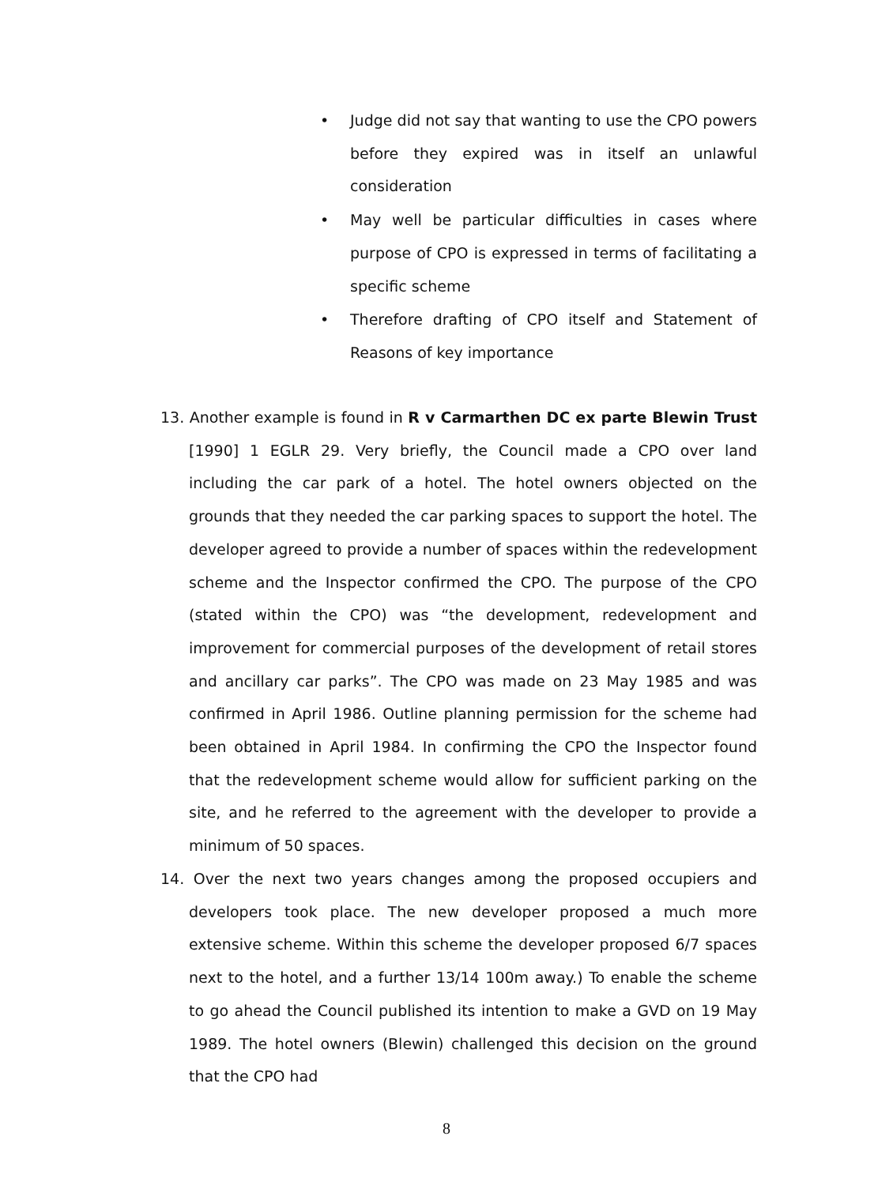• Judge did not say that wanting to use the CPO powers before they expired was in itself an unlawful consideration
• May well be particular difficulties in cases where purpose of CPO is expressed in terms of facilitating a specific scheme
• Therefore drafting of CPO itself and Statement of Reasons of key importance
13. Another example is found in R v Carmarthen DC ex parte Blewin Trust [1990] 1 EGLR 29. Very briefly, the Council made a CPO over land including the car park of a hotel. The hotel owners objected on the grounds that they needed the car parking spaces to support the hotel. The developer agreed to provide a number of spaces within the redevelopment scheme and the Inspector confirmed the CPO. The purpose of the CPO (stated within the CPO) was “the development, redevelopment and improvement for commercial purposes of the development of retail stores and ancillary car parks”. The CPO was made on 23 May 1985 and was confirmed in April 1986. Outline planning permission for the scheme had been obtained in April 1984. In confirming the CPO the Inspector found that the redevelopment scheme would allow for sufficient parking on the site, and he referred to the agreement with the developer to provide a minimum of 50 spaces.
14. Over the next two years changes among the proposed occupiers and developers took place. The new developer proposed a much more extensive scheme. Within this scheme the developer proposed 6/7 spaces next to the hotel, and a further 13/14 100m away.) To enable the scheme to go ahead the Council published its intention to make a GVD on 19 May 1989. The hotel owners (Blewin) challenged this decision on the ground that the CPO had
8